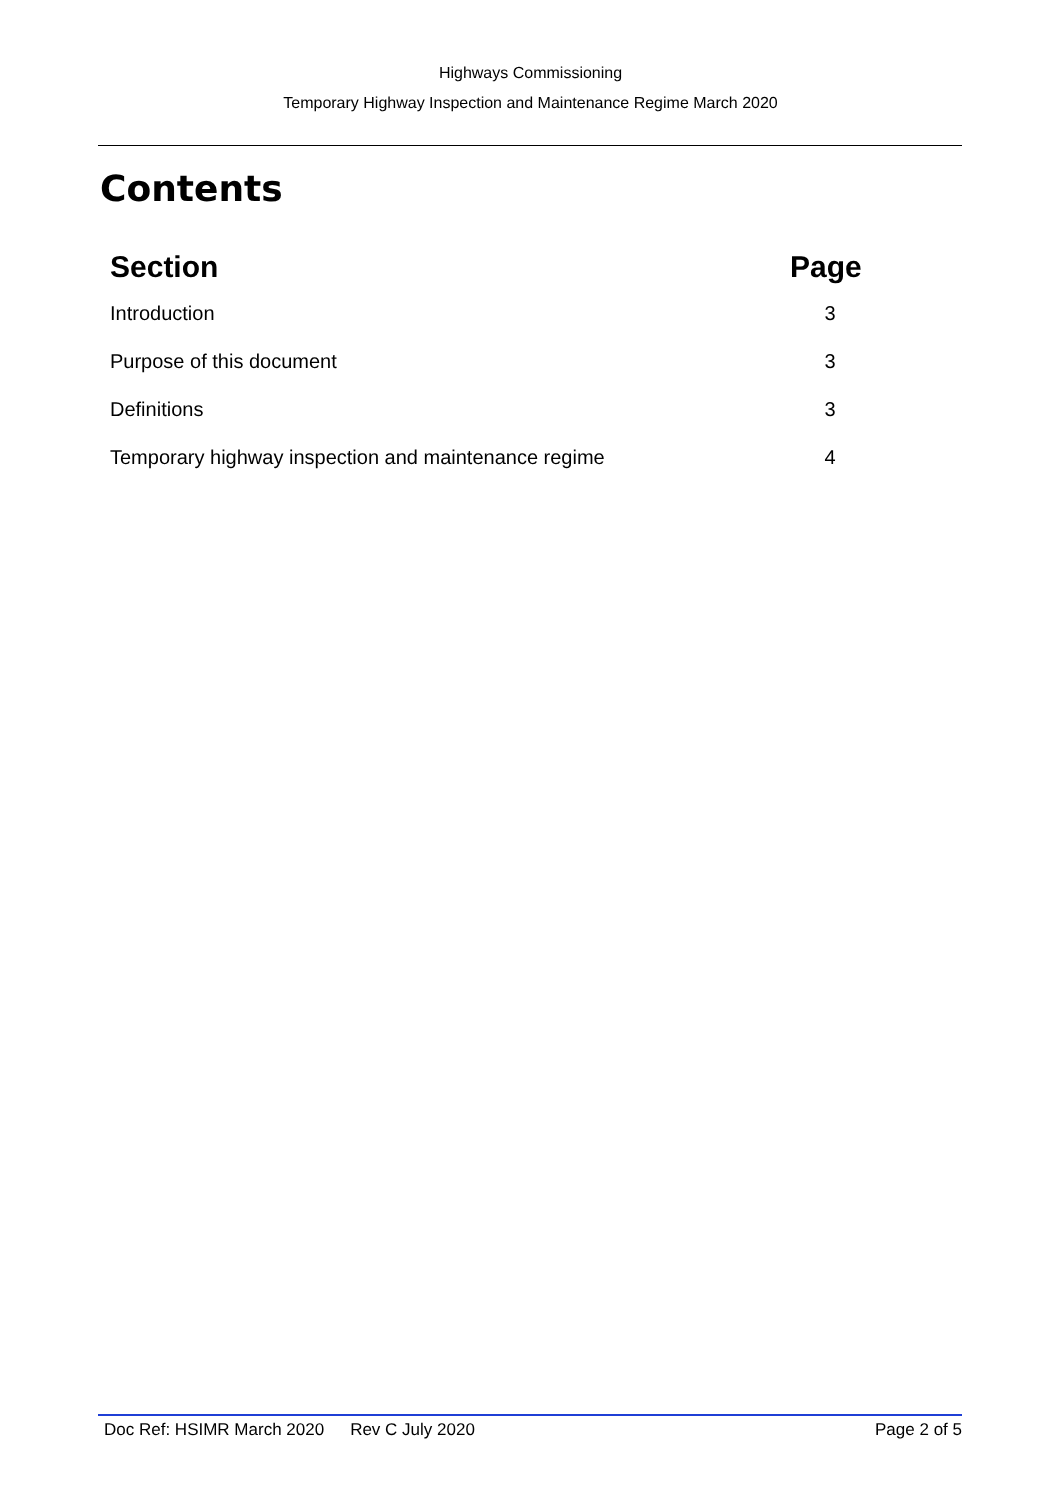Highways Commissioning
Temporary Highway Inspection and Maintenance Regime March 2020
Contents
| Section | Page |
| --- | --- |
| Introduction | 3 |
| Purpose of this document | 3 |
| Definitions | 3 |
| Temporary highway inspection and maintenance regime | 4 |
Doc Ref: HSIMR March 2020 Rev C July 2020 Page 2 of 5